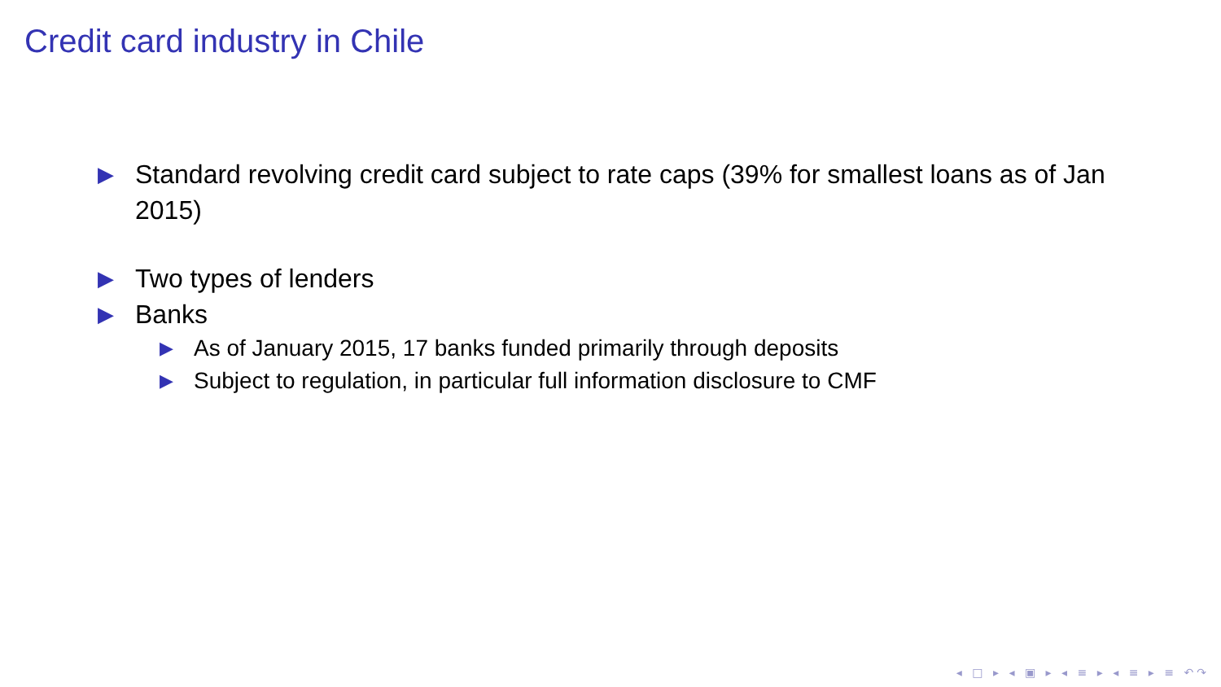Credit card industry in Chile
▶ Standard revolving credit card subject to rate caps (39% for smallest loans as of Jan 2015)
▶ Two types of lenders
▶ Banks
▶ As of January 2015, 17 banks funded primarily through deposits
▶ Subject to regulation, in particular full information disclosure to CMF
◂ □ ▸ ◂ ▣ ▸ ◂ ≡ ▸ ◂ ≡ ▸ ≡ ↶↷